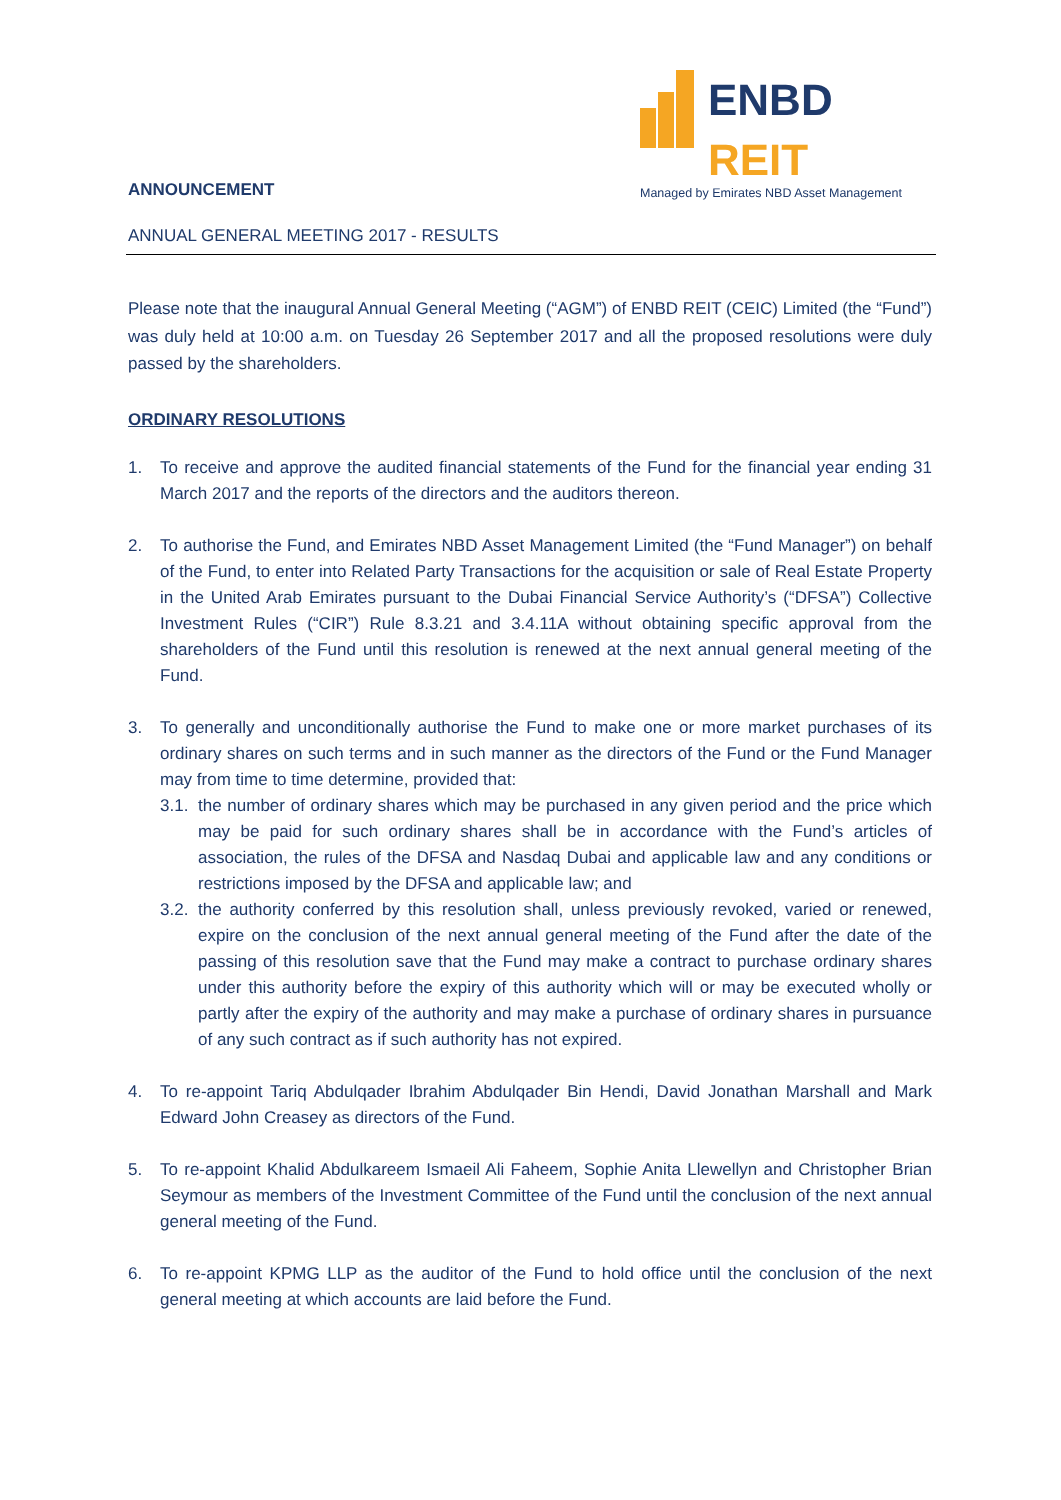ENBD REIT
Managed by Emirates NBD Asset Management
ANNOUNCEMENT
ANNUAL GENERAL MEETING 2017 - RESULTS
Please note that the inaugural Annual General Meeting (“AGM”) of ENBD REIT (CEIC) Limited (the “Fund”) was duly held at 10:00 a.m. on Tuesday 26 September 2017 and all the proposed resolutions were duly passed by the shareholders.
ORDINARY RESOLUTIONS
1. To receive and approve the audited financial statements of the Fund for the financial year ending 31 March 2017 and the reports of the directors and the auditors thereon.
2. To authorise the Fund, and Emirates NBD Asset Management Limited (the “Fund Manager”) on behalf of the Fund, to enter into Related Party Transactions for the acquisition or sale of Real Estate Property in the United Arab Emirates pursuant to the Dubai Financial Service Authority’s (“DFSA”) Collective Investment Rules (“CIR”) Rule 8.3.21 and 3.4.11A without obtaining specific approval from the shareholders of the Fund until this resolution is renewed at the next annual general meeting of the Fund.
3. To generally and unconditionally authorise the Fund to make one or more market purchases of its ordinary shares on such terms and in such manner as the directors of the Fund or the Fund Manager may from time to time determine, provided that:
3.1. the number of ordinary shares which may be purchased in any given period and the price which may be paid for such ordinary shares shall be in accordance with the Fund’s articles of association, the rules of the DFSA and Nasdaq Dubai and applicable law and any conditions or restrictions imposed by the DFSA and applicable law; and
3.2. the authority conferred by this resolution shall, unless previously revoked, varied or renewed, expire on the conclusion of the next annual general meeting of the Fund after the date of the passing of this resolution save that the Fund may make a contract to purchase ordinary shares under this authority before the expiry of this authority which will or may be executed wholly or partly after the expiry of the authority and may make a purchase of ordinary shares in pursuance of any such contract as if such authority has not expired.
4. To re-appoint Tariq Abdulqader Ibrahim Abdulqader Bin Hendi, David Jonathan Marshall and Mark Edward John Creasey as directors of the Fund.
5. To re-appoint Khalid Abdulkareem Ismaeil Ali Faheem, Sophie Anita Llewellyn and Christopher Brian Seymour as members of the Investment Committee of the Fund until the conclusion of the next annual general meeting of the Fund.
6. To re-appoint KPMG LLP as the auditor of the Fund to hold office until the conclusion of the next general meeting at which accounts are laid before the Fund.